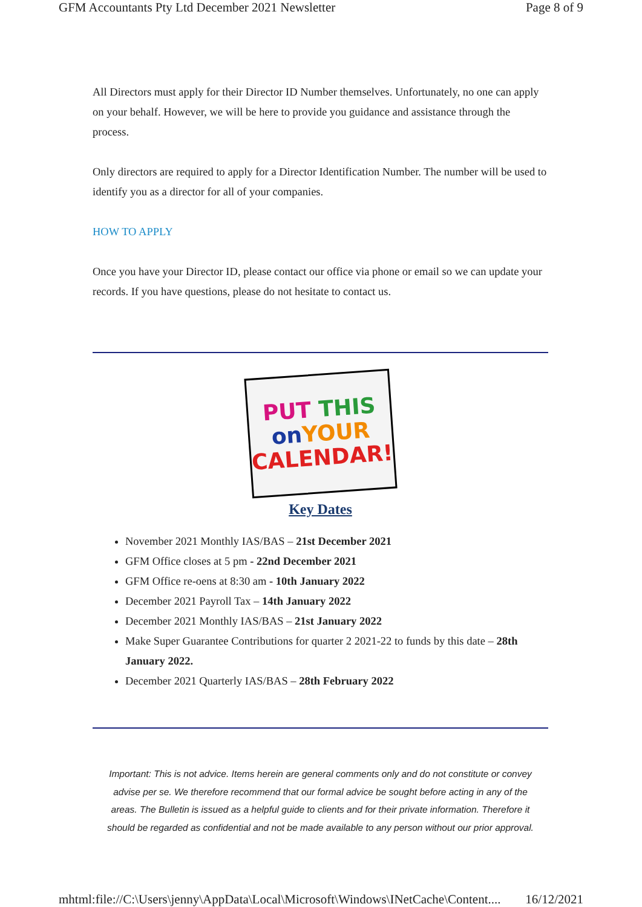GFM Accountants Pty Ltd December 2021 Newsletter Page 8 of 9
All Directors must apply for their Director ID Number themselves. Unfortunately, no one can apply on your behalf. However, we will be here to provide you guidance and assistance through the process.
Only directors are required to apply for a Director Identification Number. The number will be used to identify you as a director for all of your companies.
HOW TO APPLY
Once you have your Director ID, please contact our office via phone or email so we can update your records. If you have questions, please do not hesitate to contact us.
PUT THIS
on YOUR
CALENDAR!
Key Dates
November 2021 Monthly IAS/BAS – 21st December 2021
GFM Office closes at 5 pm - 22nd December 2021
GFM Office re-oens at 8:30 am - 10th January 2022
December 2021 Payroll Tax – 14th January 2022
December 2021 Monthly IAS/BAS – 21st January 2022
Make Super Guarantee Contributions for quarter 2 2021-22 to funds by this date – 28th January 2022.
December 2021 Quarterly IAS/BAS – 28th February 2022
Important: This is not advice. Items herein are general comments only and do not constitute or convey advise per se. We therefore recommend that our formal advice be sought before acting in any of the areas. The Bulletin is issued as a helpful guide to clients and for their private information. Therefore it should be regarded as confidential and not be made available to any person without our prior approval.
mhtml:file://C:\Users\jenny\AppData\Local\Microsoft\Windows\INetCache\Content.... 16/12/2021